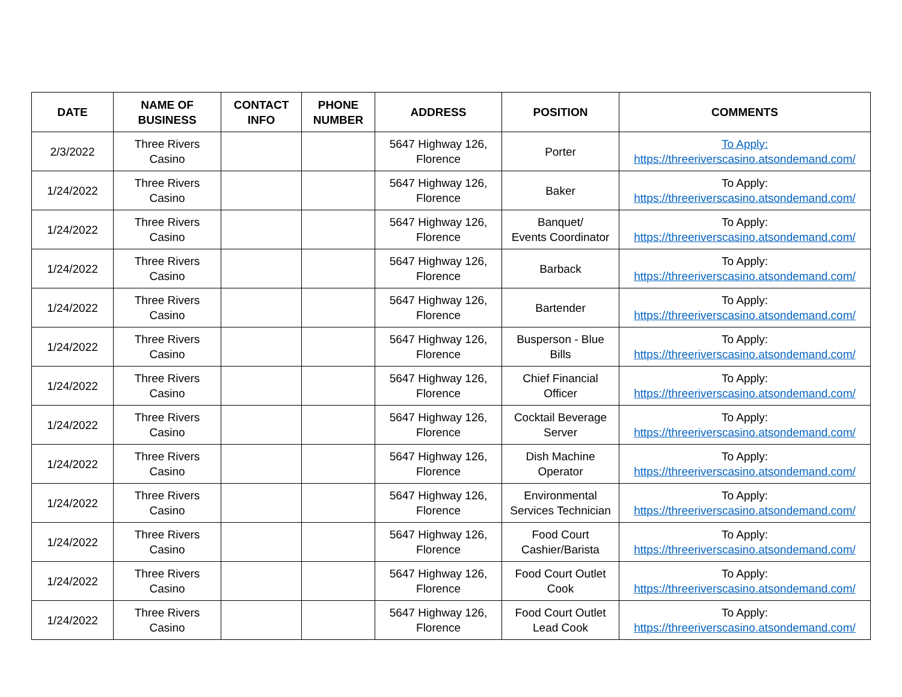| DATE | NAME OF BUSINESS | CONTACT INFO | PHONE NUMBER | ADDRESS | POSITION | COMMENTS |
| --- | --- | --- | --- | --- | --- | --- |
| 2/3/2022 | Three Rivers Casino | | | 5647 Highway 126, Florence | Porter | To Apply: https://threeriverscasino.atsondemand.com/ |
| 1/24/2022 | Three Rivers Casino | | | 5647 Highway 126, Florence | Baker | To Apply: https://threeriverscasino.atsondemand.com/ |
| 1/24/2022 | Three Rivers Casino | | | 5647 Highway 126, Florence | Banquet/ Events Coordinator | To Apply: https://threeriverscasino.atsondemand.com/ |
| 1/24/2022 | Three Rivers Casino | | | 5647 Highway 126, Florence | Barback | To Apply: https://threeriverscasino.atsondemand.com/ |
| 1/24/2022 | Three Rivers Casino | | | 5647 Highway 126, Florence | Bartender | To Apply: https://threeriverscasino.atsondemand.com/ |
| 1/24/2022 | Three Rivers Casino | | | 5647 Highway 126, Florence | Busperson - Blue Bills | To Apply: https://threeriverscasino.atsondemand.com/ |
| 1/24/2022 | Three Rivers Casino | | | 5647 Highway 126, Florence | Chief Financial Officer | To Apply: https://threeriverscasino.atsondemand.com/ |
| 1/24/2022 | Three Rivers Casino | | | 5647 Highway 126, Florence | Cocktail Beverage Server | To Apply: https://threeriverscasino.atsondemand.com/ |
| 1/24/2022 | Three Rivers Casino | | | 5647 Highway 126, Florence | Dish Machine Operator | To Apply: https://threeriverscasino.atsondemand.com/ |
| 1/24/2022 | Three Rivers Casino | | | 5647 Highway 126, Florence | Environmental Services Technician | To Apply: https://threeriverscasino.atsondemand.com/ |
| 1/24/2022 | Three Rivers Casino | | | 5647 Highway 126, Florence | Food Court Cashier/Barista | To Apply: https://threeriverscasino.atsondemand.com/ |
| 1/24/2022 | Three Rivers Casino | | | 5647 Highway 126, Florence | Food Court Outlet Cook | To Apply: https://threeriverscasino.atsondemand.com/ |
| 1/24/2022 | Three Rivers Casino | | | 5647 Highway 126, Florence | Food Court Outlet Lead Cook | To Apply: https://threeriverscasino.atsondemand.com/ |